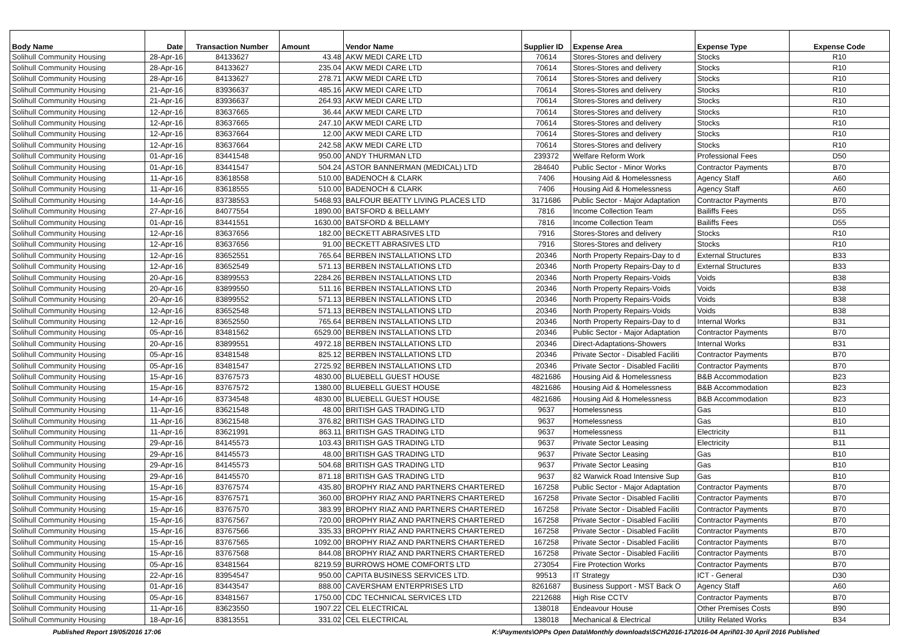| Body Name | Date | Transaction Number | Amount | Vendor Name | Supplier ID | Expense Area | Expense Type | Expense Code |
| --- | --- | --- | --- | --- | --- | --- | --- | --- |
| Solihull Community Housing | 28-Apr-16 | 84133627 | 43.48 | AKW MEDI CARE LTD | 70614 | Stores-Stores and delivery | Stocks | R10 |
| Solihull Community Housing | 28-Apr-16 | 84133627 | 235.04 | AKW MEDI CARE LTD | 70614 | Stores-Stores and delivery | Stocks | R10 |
| Solihull Community Housing | 28-Apr-16 | 84133627 | 278.71 | AKW MEDI CARE LTD | 70614 | Stores-Stores and delivery | Stocks | R10 |
| Solihull Community Housing | 21-Apr-16 | 83936637 | 485.16 | AKW MEDI CARE LTD | 70614 | Stores-Stores and delivery | Stocks | R10 |
| Solihull Community Housing | 21-Apr-16 | 83936637 | 264.93 | AKW MEDI CARE LTD | 70614 | Stores-Stores and delivery | Stocks | R10 |
| Solihull Community Housing | 12-Apr-16 | 83637665 | 36.44 | AKW MEDI CARE LTD | 70614 | Stores-Stores and delivery | Stocks | R10 |
| Solihull Community Housing | 12-Apr-16 | 83637665 | 247.10 | AKW MEDI CARE LTD | 70614 | Stores-Stores and delivery | Stocks | R10 |
| Solihull Community Housing | 12-Apr-16 | 83637664 | 12.00 | AKW MEDI CARE LTD | 70614 | Stores-Stores and delivery | Stocks | R10 |
| Solihull Community Housing | 12-Apr-16 | 83637664 | 242.58 | AKW MEDI CARE LTD | 70614 | Stores-Stores and delivery | Stocks | R10 |
| Solihull Community Housing | 01-Apr-16 | 83441548 | 950.00 | ANDY THURMAN LTD | 239372 | Welfare Reform Work | Professional Fees | D50 |
| Solihull Community Housing | 01-Apr-16 | 83441547 | 504.24 | ASTOR BANNERMAN (MEDICAL) LTD | 284640 | Public Sector - Minor Works | Contractor Payments | B70 |
| Solihull Community Housing | 11-Apr-16 | 83618558 | 510.00 | BADENOCH & CLARK | 7406 | Housing Aid & Homelessness | Agency Staff | A60 |
| Solihull Community Housing | 11-Apr-16 | 83618555 | 510.00 | BADENOCH & CLARK | 7406 | Housing Aid & Homelessness | Agency Staff | A60 |
| Solihull Community Housing | 14-Apr-16 | 83738553 | 5468.93 | BALFOUR BEATTY LIVING PLACES LTD | 3171686 | Public Sector - Major Adaptation | Contractor Payments | B70 |
| Solihull Community Housing | 27-Apr-16 | 84077554 | 1890.00 | BATSFORD & BELLAMY | 7816 | Income Collection Team | Bailiffs Fees | D55 |
| Solihull Community Housing | 01-Apr-16 | 83441551 | 1630.00 | BATSFORD & BELLAMY | 7816 | Income Collection Team | Bailiffs Fees | D55 |
| Solihull Community Housing | 12-Apr-16 | 83637656 | 182.00 | BECKETT ABRASIVES LTD | 7916 | Stores-Stores and delivery | Stocks | R10 |
| Solihull Community Housing | 12-Apr-16 | 83637656 | 91.00 | BECKETT ABRASIVES LTD | 7916 | Stores-Stores and delivery | Stocks | R10 |
| Solihull Community Housing | 12-Apr-16 | 83652551 | 765.64 | BERBEN INSTALLATIONS LTD | 20346 | North Property Repairs-Day to d | External Structures | B33 |
| Solihull Community Housing | 12-Apr-16 | 83652549 | 571.13 | BERBEN INSTALLATIONS LTD | 20346 | North Property Repairs-Day to d | External Structures | B33 |
| Solihull Community Housing | 20-Apr-16 | 83899553 | 2284.26 | BERBEN INSTALLATIONS LTD | 20346 | North Property Repairs-Voids | Voids | B38 |
| Solihull Community Housing | 20-Apr-16 | 83899550 | 511.16 | BERBEN INSTALLATIONS LTD | 20346 | North Property Repairs-Voids | Voids | B38 |
| Solihull Community Housing | 20-Apr-16 | 83899552 | 571.13 | BERBEN INSTALLATIONS LTD | 20346 | North Property Repairs-Voids | Voids | B38 |
| Solihull Community Housing | 12-Apr-16 | 83652548 | 571.13 | BERBEN INSTALLATIONS LTD | 20346 | North Property Repairs-Voids | Voids | B38 |
| Solihull Community Housing | 12-Apr-16 | 83652550 | 765.64 | BERBEN INSTALLATIONS LTD | 20346 | North Property Repairs-Day to d | Internal Works | B31 |
| Solihull Community Housing | 05-Apr-16 | 83481562 | 6529.00 | BERBEN INSTALLATIONS LTD | 20346 | Public Sector - Major Adaptation | Contractor Payments | B70 |
| Solihull Community Housing | 20-Apr-16 | 83899551 | 4972.18 | BERBEN INSTALLATIONS LTD | 20346 | Direct-Adaptations-Showers | Internal Works | B31 |
| Solihull Community Housing | 05-Apr-16 | 83481548 | 825.12 | BERBEN INSTALLATIONS LTD | 20346 | Private Sector - Disabled Faciliti | Contractor Payments | B70 |
| Solihull Community Housing | 05-Apr-16 | 83481547 | 2725.92 | BERBEN INSTALLATIONS LTD | 20346 | Private Sector - Disabled Faciliti | Contractor Payments | B70 |
| Solihull Community Housing | 15-Apr-16 | 83767573 | 4830.00 | BLUEBELL GUEST HOUSE | 4821686 | Housing Aid & Homelessness | B&B Accommodation | B23 |
| Solihull Community Housing | 15-Apr-16 | 83767572 | 1380.00 | BLUEBELL GUEST HOUSE | 4821686 | Housing Aid & Homelessness | B&B Accommodation | B23 |
| Solihull Community Housing | 14-Apr-16 | 83734548 | 4830.00 | BLUEBELL GUEST HOUSE | 4821686 | Housing Aid & Homelessness | B&B Accommodation | B23 |
| Solihull Community Housing | 11-Apr-16 | 83621548 | 48.00 | BRITISH GAS TRADING LTD | 9637 | Homelessness | Gas | B10 |
| Solihull Community Housing | 11-Apr-16 | 83621548 | 376.82 | BRITISH GAS TRADING LTD | 9637 | Homelessness | Gas | B10 |
| Solihull Community Housing | 11-Apr-16 | 83621991 | 863.11 | BRITISH GAS TRADING LTD | 9637 | Homelessness | Electricity | B11 |
| Solihull Community Housing | 29-Apr-16 | 84145573 | 103.43 | BRITISH GAS TRADING LTD | 9637 | Private Sector Leasing | Electricity | B11 |
| Solihull Community Housing | 29-Apr-16 | 84145573 | 48.00 | BRITISH GAS TRADING LTD | 9637 | Private Sector Leasing | Gas | B10 |
| Solihull Community Housing | 29-Apr-16 | 84145573 | 504.68 | BRITISH GAS TRADING LTD | 9637 | Private Sector Leasing | Gas | B10 |
| Solihull Community Housing | 29-Apr-16 | 84145570 | 871.18 | BRITISH GAS TRADING LTD | 9637 | 82 Warwick Road Intensive Sup | Gas | B10 |
| Solihull Community Housing | 15-Apr-16 | 83767574 | 435.80 | BROPHY RIAZ AND PARTNERS CHARTERED | 167258 | Public Sector - Major Adaptation | Contractor Payments | B70 |
| Solihull Community Housing | 15-Apr-16 | 83767571 | 360.00 | BROPHY RIAZ AND PARTNERS CHARTERED | 167258 | Private Sector - Disabled Faciliti | Contractor Payments | B70 |
| Solihull Community Housing | 15-Apr-16 | 83767570 | 383.99 | BROPHY RIAZ AND PARTNERS CHARTERED | 167258 | Private Sector - Disabled Faciliti | Contractor Payments | B70 |
| Solihull Community Housing | 15-Apr-16 | 83767567 | 720.00 | BROPHY RIAZ AND PARTNERS CHARTERED | 167258 | Private Sector - Disabled Faciliti | Contractor Payments | B70 |
| Solihull Community Housing | 15-Apr-16 | 83767566 | 335.33 | BROPHY RIAZ AND PARTNERS CHARTERED | 167258 | Private Sector - Disabled Faciliti | Contractor Payments | B70 |
| Solihull Community Housing | 15-Apr-16 | 83767565 | 1092.00 | BROPHY RIAZ AND PARTNERS CHARTERED | 167258 | Private Sector - Disabled Faciliti | Contractor Payments | B70 |
| Solihull Community Housing | 15-Apr-16 | 83767568 | 844.08 | BROPHY RIAZ AND PARTNERS CHARTERED | 167258 | Private Sector - Disabled Faciliti | Contractor Payments | B70 |
| Solihull Community Housing | 05-Apr-16 | 83481564 | 8219.59 | BURROWS HOME COMFORTS LTD | 273054 | Fire Protection Works | Contractor Payments | B70 |
| Solihull Community Housing | 22-Apr-16 | 83954547 | 950.00 | CAPITA BUSINESS SERVICES LTD. | 99513 | IT Strategy | ICT - General | D30 |
| Solihull Community Housing | 01-Apr-16 | 83443547 | 888.00 | CAVERSHAM ENTERPRISES LTD | 8261687 | Business Support - MST Back O | Agency Staff | A60 |
| Solihull Community Housing | 05-Apr-16 | 83481567 | 1750.00 | CDC TECHNICAL SERVICES LTD | 2212688 | High Rise CCTV | Contractor Payments | B70 |
| Solihull Community Housing | 11-Apr-16 | 83623550 | 1907.22 | CEL ELECTRICAL | 138018 | Endeavour House | Other Premises Costs | B90 |
| Solihull Community Housing | 18-Apr-16 | 83813551 | 331.02 | CEL ELECTRICAL | 138018 | Mechanical & Electrical | Utility Related Works | B34 |
Published Report 19/05/2016 17:06
K:\Payments\OPPs Open Data\Monthly downloads\SCH\2016-17\2016-04 April\01-30 April 2016 Published